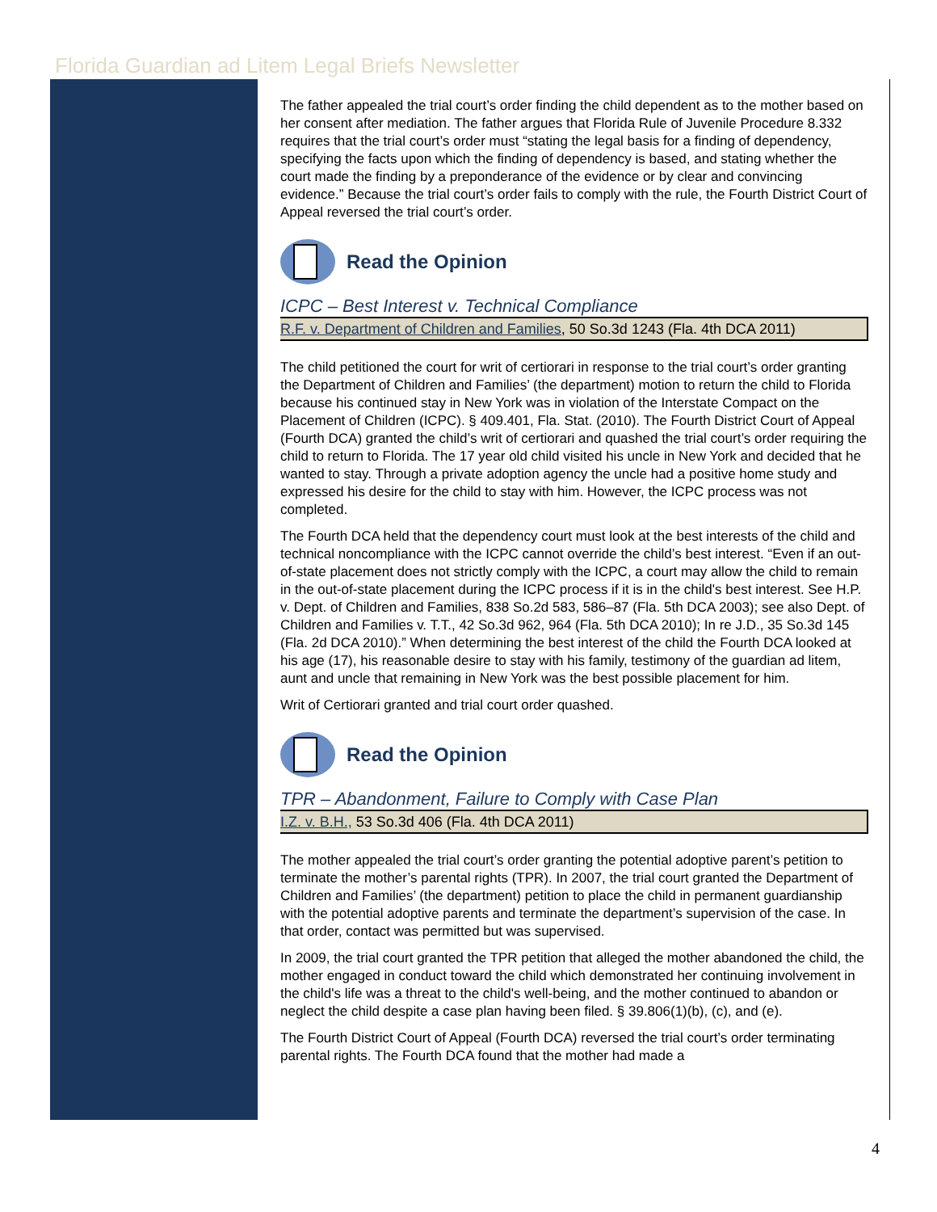Florida Guardian ad Litem Legal Briefs Newsletter
The father appealed the trial court’s order finding the child dependent as to the mother based on her consent after mediation. The father argues that Florida Rule of Juvenile Procedure 8.332 requires that the trial court’s order must “stating the legal basis for a finding of dependency, specifying the facts upon which the finding of dependency is based, and stating whether the court made the finding by a preponderance of the evidence or by clear and convincing evidence.” Because the trial court’s order fails to comply with the rule, the Fourth District Court of Appeal reversed the trial court’s order.
Read the Opinion
ICPC – Best Interest v. Technical Compliance
R.F. v. Department of Children and Families, 50 So.3d 1243 (Fla. 4th DCA 2011)
The child petitioned the court for writ of certiorari in response to the trial court’s order granting the Department of Children and Families’ (the department) motion to return the child to Florida because his continued stay in New York was in violation of the Interstate Compact on the Placement of Children (ICPC). § 409.401, Fla. Stat. (2010). The Fourth District Court of Appeal (Fourth DCA) granted the child’s writ of certiorari and quashed the trial court’s order requiring the child to return to Florida. The 17 year old child visited his uncle in New York and decided that he wanted to stay. Through a private adoption agency the uncle had a positive home study and expressed his desire for the child to stay with him. However, the ICPC process was not completed.
The Fourth DCA held that the dependency court must look at the best interests of the child and technical noncompliance with the ICPC cannot override the child’s best interest. “Even if an out-of-state placement does not strictly comply with the ICPC, a court may allow the child to remain in the out-of-state placement during the ICPC process if it is in the child's best interest. See H.P. v. Dept. of Children and Families, 838 So.2d 583, 586–87 (Fla. 5th DCA 2003); see also Dept. of Children and Families v. T.T., 42 So.3d 962, 964 (Fla. 5th DCA 2010); In re J.D., 35 So.3d 145 (Fla. 2d DCA 2010).” When determining the best interest of the child the Fourth DCA looked at his age (17), his reasonable desire to stay with his family, testimony of the guardian ad litem, aunt and uncle that remaining in New York was the best possible placement for him.
Writ of Certiorari granted and trial court order quashed.
Read the Opinion
TPR – Abandonment, Failure to Comply with Case Plan
I.Z. v. B.H., 53 So.3d 406 (Fla. 4th DCA 2011)
The mother appealed the trial court’s order granting the potential adoptive parent’s petition to terminate the mother’s parental rights (TPR). In 2007, the trial court granted the Department of Children and Families’ (the department) petition to place the child in permanent guardianship with the potential adoptive parents and terminate the department’s supervision of the case. In that order, contact was permitted but was supervised.
In 2009, the trial court granted the TPR petition that alleged the mother abandoned the child, the mother engaged in conduct toward the child which demonstrated her continuing involvement in the child's life was a threat to the child's well-being, and the mother continued to abandon or neglect the child despite a case plan having been filed. § 39.806(1)(b), (c), and (e).
The Fourth District Court of Appeal (Fourth DCA) reversed the trial court’s order terminating parental rights. The Fourth DCA found that the mother had made a
4